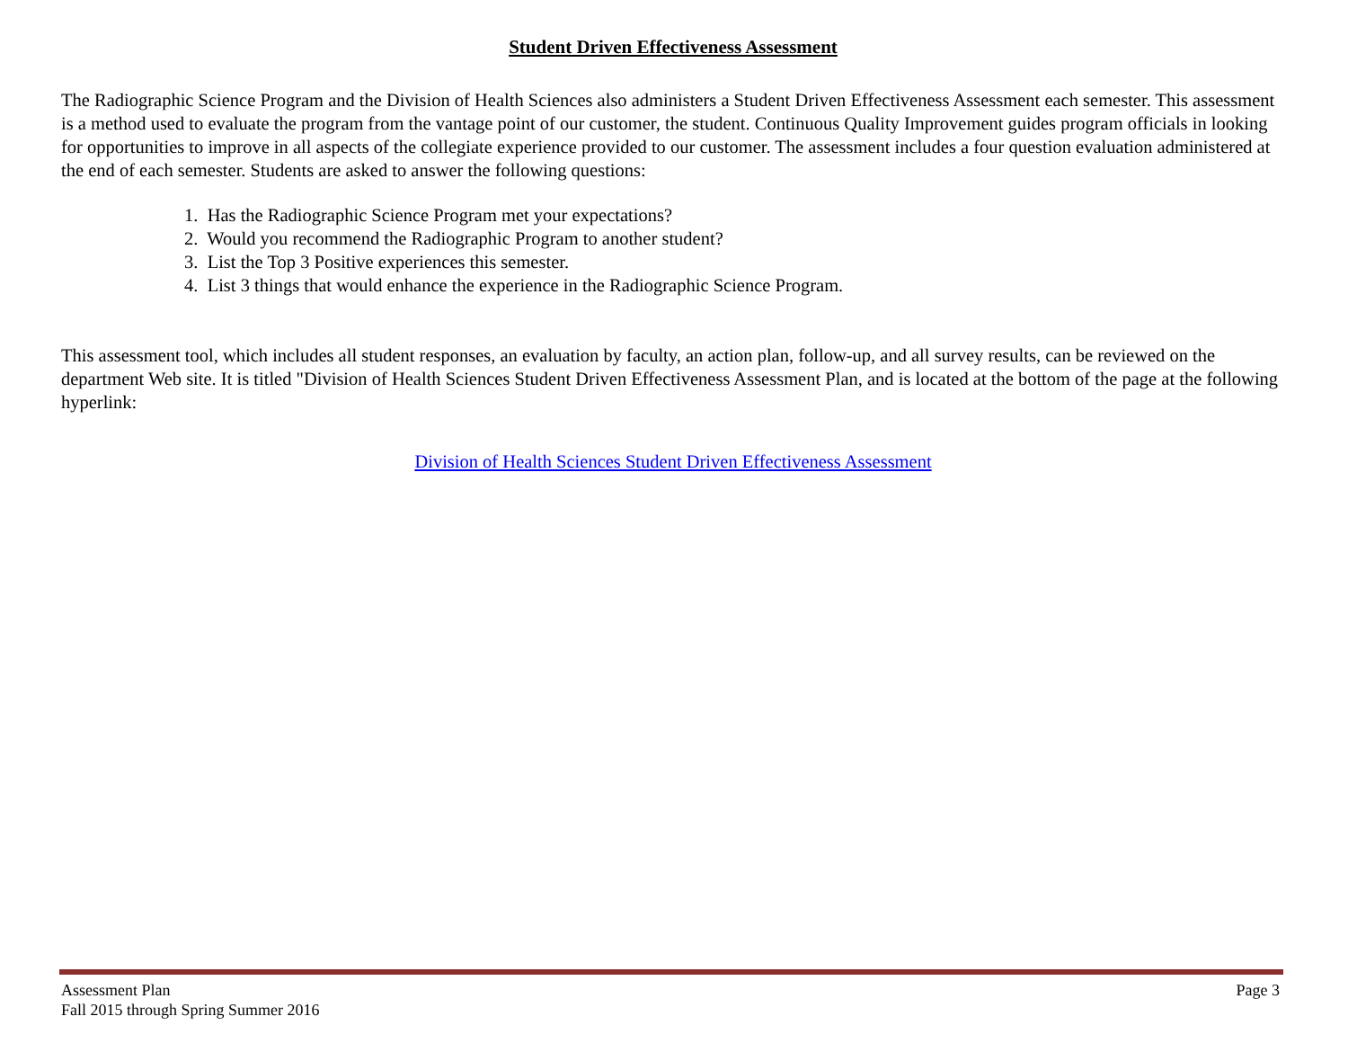Student Driven Effectiveness Assessment
The Radiographic Science Program and the Division of Health Sciences also administers a Student Driven Effectiveness Assessment each semester. This assessment is a method used to evaluate the program from the vantage point of our customer, the student. Continuous Quality Improvement guides program officials in looking for opportunities to improve in all aspects of the collegiate experience provided to our customer. The assessment includes a four question evaluation administered at the end of each semester. Students are asked to answer the following questions:
1. Has the Radiographic Science Program met your expectations?
2. Would you recommend the Radiographic Program to another student?
3. List the Top 3 Positive experiences this semester.
4. List 3 things that would enhance the experience in the Radiographic Science Program.
This assessment tool, which includes all student responses, an evaluation by faculty, an action plan, follow-up, and all survey results, can be reviewed on the department Web site. It is titled "Division of Health Sciences Student Driven Effectiveness Assessment Plan, and is located at the bottom of the page at the following hyperlink:
Division of Health Sciences Student Driven Effectiveness Assessment
Assessment Plan
Fall 2015 through Spring Summer 2016
Page 3